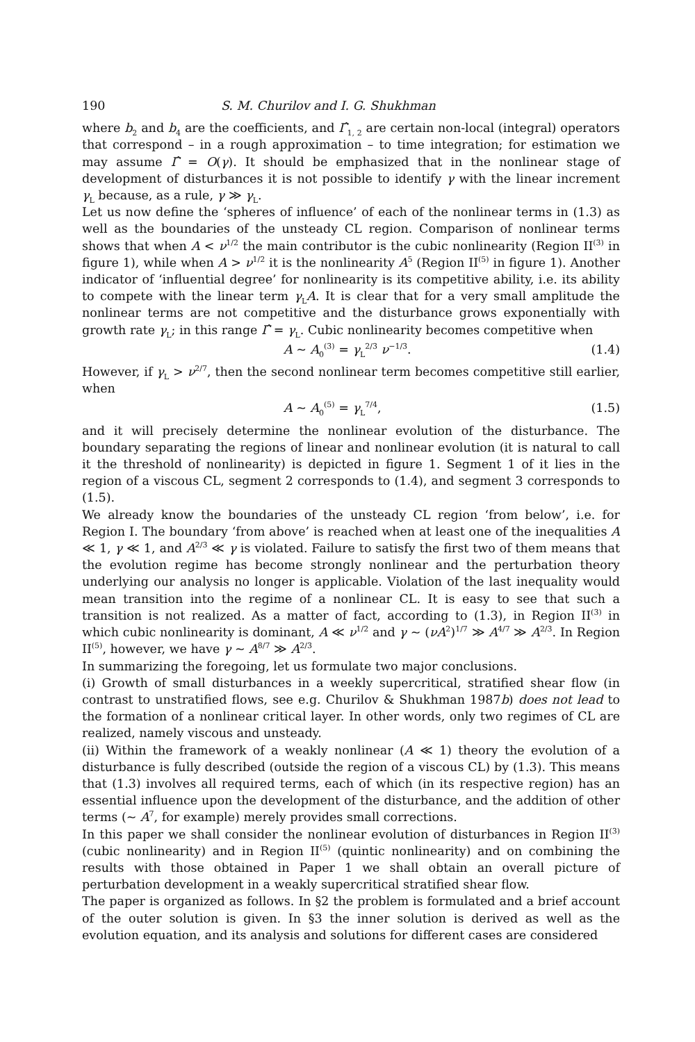190 S. M. Churilov and I. G. Shukhman
where b<sub>2</sub> and b<sub>4</sub> are the coefficients, and Γ̂<sub>1, 2</sub> are certain non-local (integral) operators that correspond – in a rough approximation – to time integration; for estimation we may assume Γ̂ = O(γ). It should be emphasized that in the nonlinear stage of development of disturbances it is not possible to identify γ with the linear increment γ<sub>L</sub> because, as a rule, γ ≫ γ<sub>L</sub>.
Let us now define the ‘spheres of influence’ of each of the nonlinear terms in (1.3) as well as the boundaries of the unsteady CL region. Comparison of nonlinear terms shows that when A < ν<sup>1/2</sup> the main contributor is the cubic nonlinearity (Region II<sup>(3)</sup> in figure 1), while when A > ν<sup>1/2</sup> it is the nonlinearity A<sup>5</sup> (Region II<sup>(5)</sup> in figure 1). Another indicator of ‘influential degree’ for nonlinearity is its competitive ability, i.e. its ability to compete with the linear term γ<sub>L</sub>A. It is clear that for a very small amplitude the nonlinear terms are not competitive and the disturbance grows exponentially with growth rate γ<sub>L</sub>; in this range Γ̂ = γ<sub>L</sub>. Cubic nonlinearity becomes competitive when
A ~ A<sub>0</sub><sup>(3)</sup> = γ<sub>L</sub><sup>2/3</sup> ν<sup>−1/3</sup>. (1.4)
However, if γ<sub>L</sub> > ν<sup>2/7</sup>, then the second nonlinear term becomes competitive still earlier, when
A ~ A<sub>0</sub><sup>(5)</sup> = γ<sub>L</sub><sup>7/4</sup>, (1.5)
and it will precisely determine the nonlinear evolution of the disturbance. The boundary separating the regions of linear and nonlinear evolution (it is natural to call it the threshold of nonlinearity) is depicted in figure 1. Segment 1 of it lies in the region of a viscous CL, segment 2 corresponds to (1.4), and segment 3 corresponds to (1.5).
We already know the boundaries of the unsteady CL region ‘from below’, i.e. for Region I. The boundary ‘from above’ is reached when at least one of the inequalities A ≪ 1, γ ≪ 1, and A<sup>2/3</sup> ≪ γ is violated. Failure to satisfy the first two of them means that the evolution regime has become strongly nonlinear and the perturbation theory underlying our analysis no longer is applicable. Violation of the last inequality would mean transition into the regime of a nonlinear CL. It is easy to see that such a transition is not realized. As a matter of fact, according to (1.3), in Region II<sup>(3)</sup> in which cubic nonlinearity is dominant, A ≪ ν<sup>1/2</sup> and γ ~ (νA<sup>2</sup>)<sup>1/7</sup> ≫ A<sup>4/7</sup> ≫ A<sup>2/3</sup>. In Region II<sup>(5)</sup>, however, we have γ ~ A<sup>8/7</sup> ≫ A<sup>2/3</sup>.
In summarizing the foregoing, let us formulate two major conclusions.
(i) Growth of small disturbances in a weekly supercritical, stratified shear flow (in contrast to unstratified flows, see e.g. Churilov & Shukhman 1987b) does not lead to the formation of a nonlinear critical layer. In other words, only two regimes of CL are realized, namely viscous and unsteady.
(ii) Within the framework of a weakly nonlinear (A ≪ 1) theory the evolution of a disturbance is fully described (outside the region of a viscous CL) by (1.3). This means that (1.3) involves all required terms, each of which (in its respective region) has an essential influence upon the development of the disturbance, and the addition of other terms (~ A<sup>7</sup>, for example) merely provides small corrections.
In this paper we shall consider the nonlinear evolution of disturbances in Region II<sup>(3)</sup> (cubic nonlinearity) and in Region II<sup>(5)</sup> (quintic nonlinearity) and on combining the results with those obtained in Paper 1 we shall obtain an overall picture of perturbation development in a weakly supercritical stratified shear flow.
The paper is organized as follows. In §2 the problem is formulated and a brief account of the outer solution is given. In §3 the inner solution is derived as well as the evolution equation, and its analysis and solutions for different cases are considered